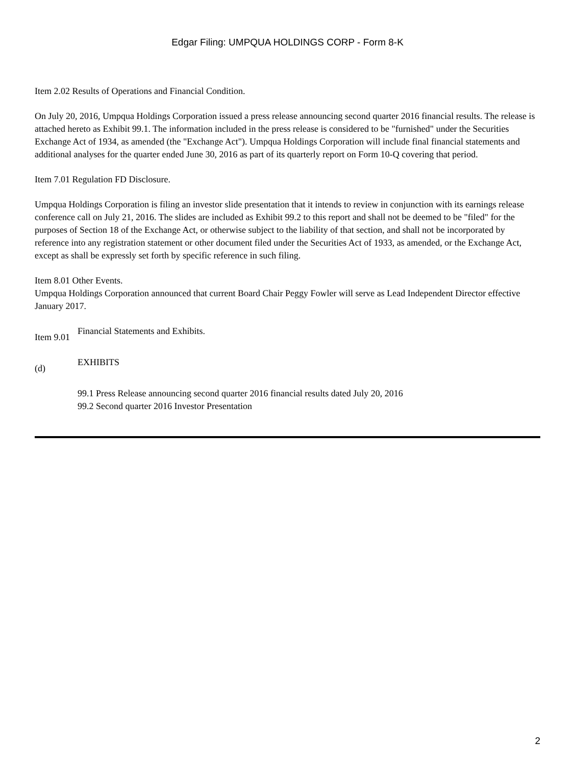Edgar Filing: UMPQUA HOLDINGS CORP - Form 8-K
Item 2.02 Results of Operations and Financial Condition.
On July 20, 2016, Umpqua Holdings Corporation issued a press release announcing second quarter 2016 financial results. The release is attached hereto as Exhibit 99.1. The information included in the press release is considered to be "furnished" under the Securities Exchange Act of 1934, as amended (the "Exchange Act"). Umpqua Holdings Corporation will include final financial statements and additional analyses for the quarter ended June 30, 2016 as part of its quarterly report on Form 10-Q covering that period.
Item 7.01 Regulation FD Disclosure.
Umpqua Holdings Corporation is filing an investor slide presentation that it intends to review in conjunction with its earnings release conference call on July 21, 2016. The slides are included as Exhibit 99.2 to this report and shall not be deemed to be "filed" for the purposes of Section 18 of the Exchange Act, or otherwise subject to the liability of that section, and shall not be incorporated by reference into any registration statement or other document filed under the Securities Act of 1933, as amended, or the Exchange Act, except as shall be expressly set forth by specific reference in such filing.
Item 8.01 Other Events.
Umpqua Holdings Corporation announced that current Board Chair Peggy Fowler will serve as Lead Independent Director effective January 2017.
Item 9.01
Financial Statements and Exhibits.
(d)
EXHIBITS
99.1 Press Release announcing second quarter 2016 financial results dated July 20, 2016
99.2 Second quarter 2016 Investor Presentation
2